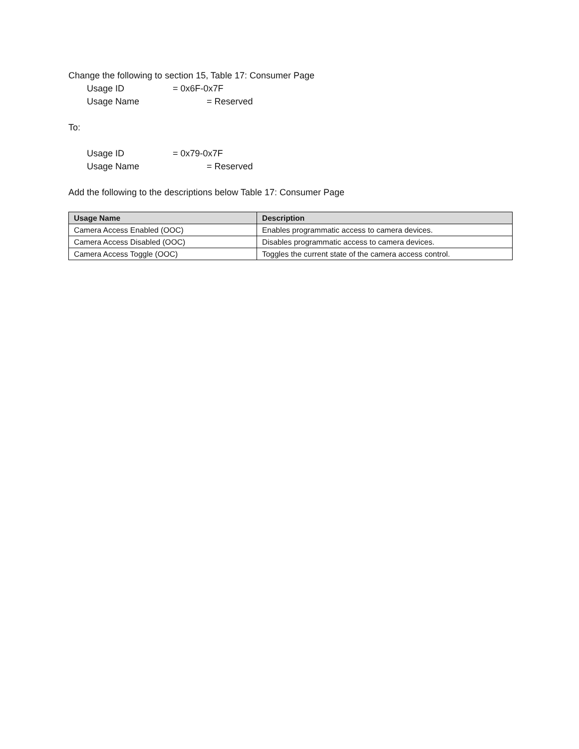Change the following to section 15, Table 17: Consumer Page
Usage ID = 0x6F-0x7F
Usage Name = Reserved
To:
Usage ID = 0x79-0x7F
Usage Name = Reserved
Add the following to the descriptions below Table 17: Consumer Page
| Usage Name | Description |
| --- | --- |
| Camera Access Enabled (OOC) | Enables programmatic access to camera devices. |
| Camera Access Disabled (OOC) | Disables programmatic access to camera devices. |
| Camera Access Toggle (OOC) | Toggles the current state of the camera access control. |